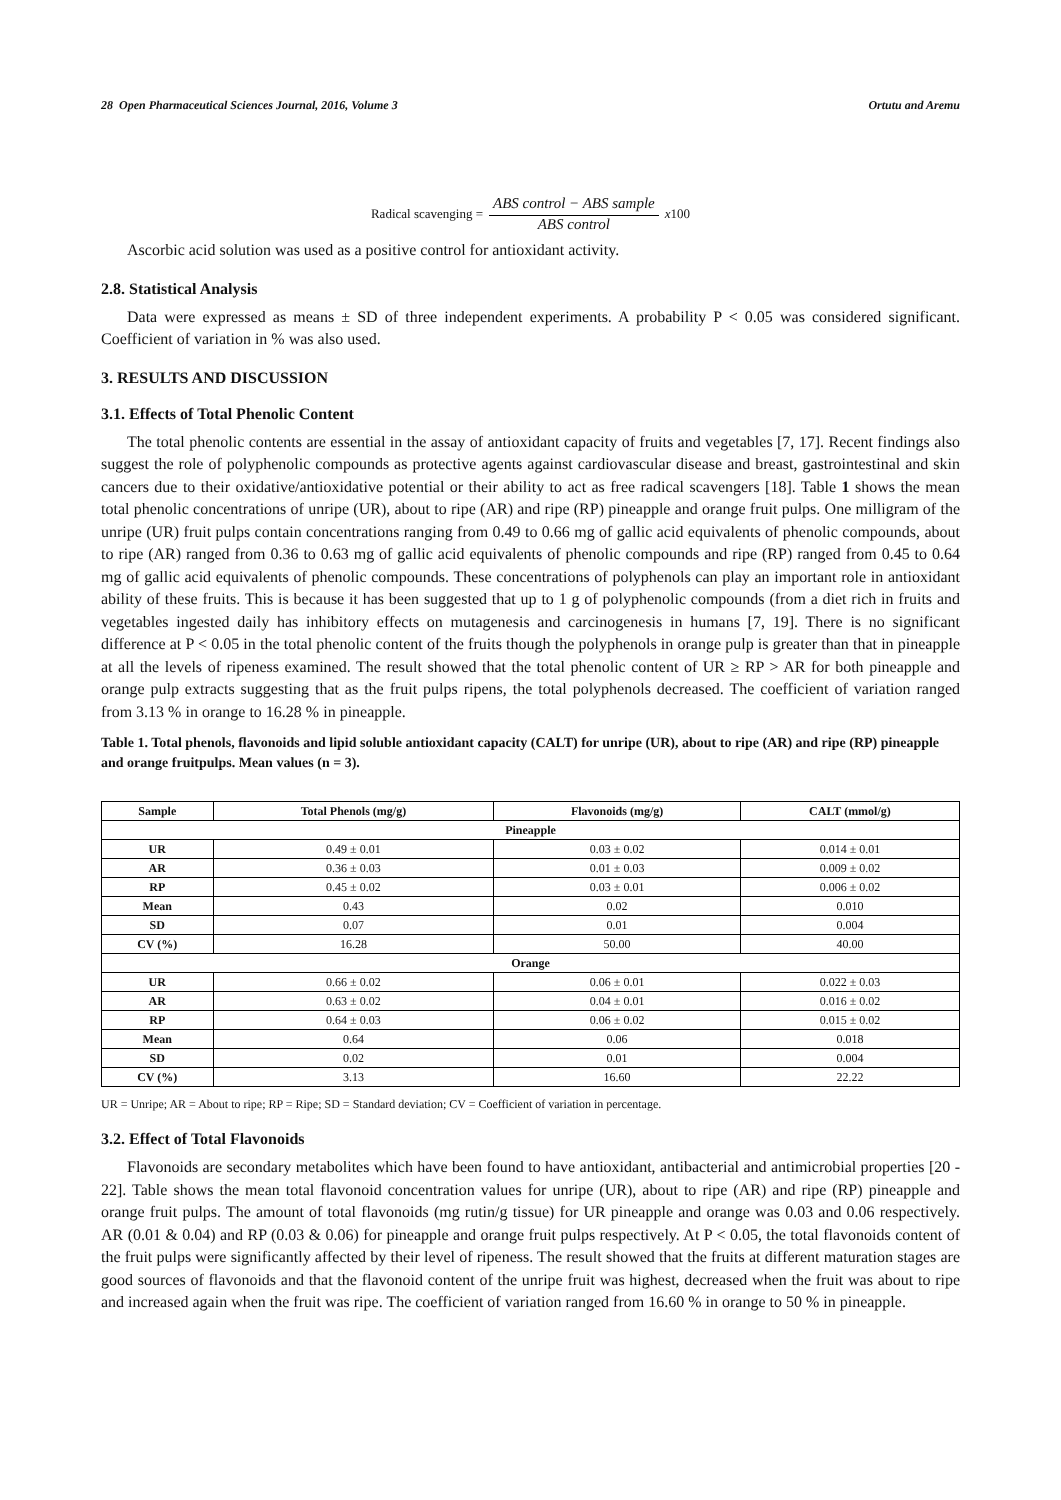28 Open Pharmaceutical Sciences Journal, 2016, Volume 3 Ortutu and Aremu
Radical scavenging = ABS control − ABS sample ABS control x 100
Ascorbic acid solution was used as a positive control for antioxidant activity.
2.8. Statistical Analysis
Data were expressed as means ± SD of three independent experiments. A probability P < 0.05 was considered significant. Coefficient of variation in % was also used.
3. RESULTS AND DISCUSSION
3.1. Effects of Total Phenolic Content
The total phenolic contents are essential in the assay of antioxidant capacity of fruits and vegetables [7, 17]. Recent findings also suggest the role of polyphenolic compounds as protective agents against cardiovascular disease and breast, gastrointestinal and skin cancers due to their oxidative/antioxidative potential or their ability to act as free radical scavengers [18]. Table 1 shows the mean total phenolic concentrations of unripe (UR), about to ripe (AR) and ripe (RP) pineapple and orange fruit pulps. One milligram of the unripe (UR) fruit pulps contain concentrations ranging from 0.49 to 0.66 mg of gallic acid equivalents of phenolic compounds, about to ripe (AR) ranged from 0.36 to 0.63 mg of gallic acid equivalents of phenolic compounds and ripe (RP) ranged from 0.45 to 0.64 mg of gallic acid equivalents of phenolic compounds. These concentrations of polyphenols can play an important role in antioxidant ability of these fruits. This is because it has been suggested that up to 1 g of polyphenolic compounds (from a diet rich in fruits and vegetables ingested daily has inhibitory effects on mutagenesis and carcinogenesis in humans [7, 19]. There is no significant difference at P < 0.05 in the total phenolic content of the fruits though the polyphenols in orange pulp is greater than that in pineapple at all the levels of ripeness examined. The result showed that the total phenolic content of UR ≥ RP > AR for both pineapple and orange pulp extracts suggesting that as the fruit pulps ripens, the total polyphenols decreased. The coefficient of variation ranged from 3.13 % in orange to 16.28 % in pineapple.
Table 1. Total phenols, flavonoids and lipid soluble antioxidant capacity (CALT) for unripe (UR), about to ripe (AR) and ripe (RP) pineapple and orange fruitpulps. Mean values (n = 3).
| Sample | Total Phenols (mg/g) | Flavonoids (mg/g) | CALT (mmol/g) |
| --- | --- | --- | --- |
| Pineapple | | | |
| UR | 0.49 ± 0.01 | 0.03 ± 0.02 | 0.014 ± 0.01 |
| AR | 0.36 ± 0.03 | 0.01 ± 0.03 | 0.009 ± 0.02 |
| RP | 0.45 ± 0.02 | 0.03 ± 0.01 | 0.006 ± 0.02 |
| Mean | 0.43 | 0.02 | 0.010 |
| SD | 0.07 | 0.01 | 0.004 |
| CV (%) | 16.28 | 50.00 | 40.00 |
| Orange | | | |
| UR | 0.66 ± 0.02 | 0.06 ± 0.01 | 0.022 ± 0.03 |
| AR | 0.63 ± 0.02 | 0.04 ± 0.01 | 0.016 ± 0.02 |
| RP | 0.64 ± 0.03 | 0.06 ± 0.02 | 0.015 ± 0.02 |
| Mean | 0.64 | 0.06 | 0.018 |
| SD | 0.02 | 0.01 | 0.004 |
| CV (%) | 3.13 | 16.60 | 22.22 |
UR = Unripe; AR = About to ripe; RP = Ripe; SD = Standard deviation; CV = Coefficient of variation in percentage.
3.2. Effect of Total Flavonoids
Flavonoids are secondary metabolites which have been found to have antioxidant, antibacterial and antimicrobial properties [20 - 22]. Table shows the mean total flavonoid concentration values for unripe (UR), about to ripe (AR) and ripe (RP) pineapple and orange fruit pulps. The amount of total flavonoids (mg rutin/g tissue) for UR pineapple and orange was 0.03 and 0.06 respectively. AR (0.01 & 0.04) and RP (0.03 & 0.06) for pineapple and orange fruit pulps respectively. At P < 0.05, the total flavonoids content of the fruit pulps were significantly affected by their level of ripeness. The result showed that the fruits at different maturation stages are good sources of flavonoids and that the flavonoid content of the unripe fruit was highest, decreased when the fruit was about to ripe and increased again when the fruit was ripe. The coefficient of variation ranged from 16.60 % in orange to 50 % in pineapple.